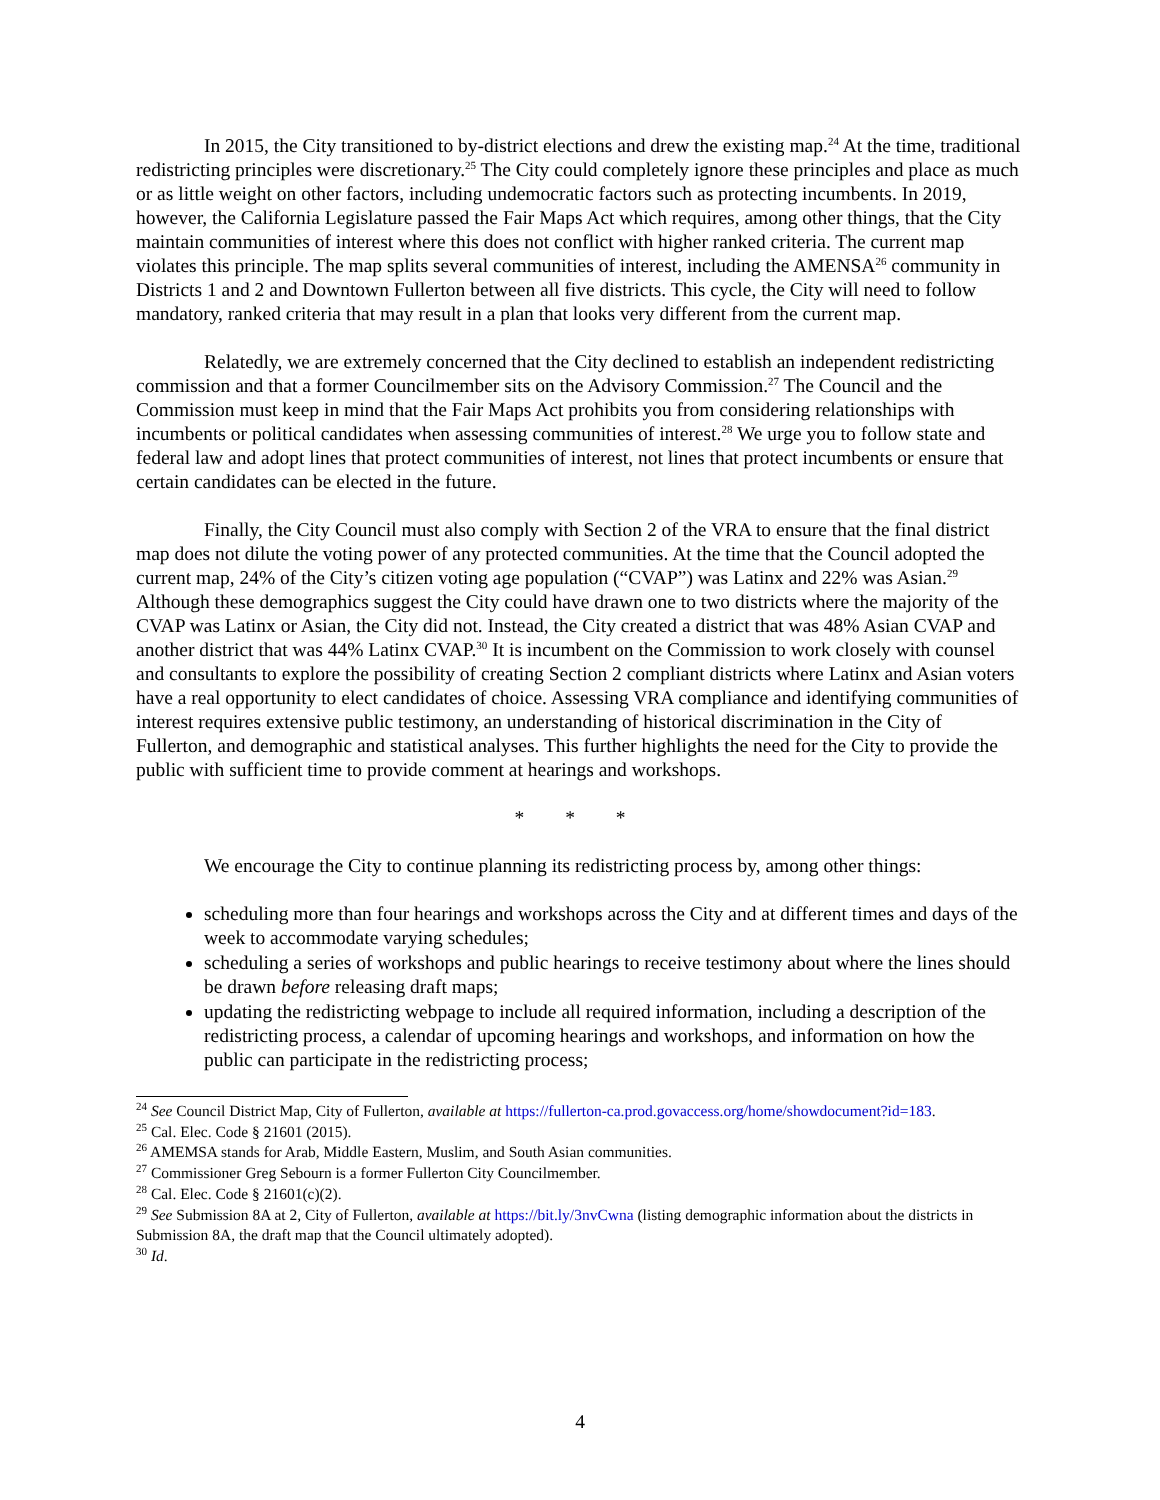In 2015, the City transitioned to by-district elections and drew the existing map.<sup>24</sup> At the time, traditional redistricting principles were discretionary.<sup>25</sup> The City could completely ignore these principles and place as much or as little weight on other factors, including undemocratic factors such as protecting incumbents. In 2019, however, the California Legislature passed the Fair Maps Act which requires, among other things, that the City maintain communities of interest where this does not conflict with higher ranked criteria. The current map violates this principle. The map splits several communities of interest, including the AMENSA<sup>26</sup> community in Districts 1 and 2 and Downtown Fullerton between all five districts. This cycle, the City will need to follow mandatory, ranked criteria that may result in a plan that looks very different from the current map.
Relatedly, we are extremely concerned that the City declined to establish an independent redistricting commission and that a former Councilmember sits on the Advisory Commission.<sup>27</sup> The Council and the Commission must keep in mind that the Fair Maps Act prohibits you from considering relationships with incumbents or political candidates when assessing communities of interest.<sup>28</sup> We urge you to follow state and federal law and adopt lines that protect communities of interest, not lines that protect incumbents or ensure that certain candidates can be elected in the future.
Finally, the City Council must also comply with Section 2 of the VRA to ensure that the final district map does not dilute the voting power of any protected communities. At the time that the Council adopted the current map, 24% of the City’s citizen voting age population (“CVAP”) was Latinx and 22% was Asian.<sup>29</sup> Although these demographics suggest the City could have drawn one to two districts where the majority of the CVAP was Latinx or Asian, the City did not. Instead, the City created a district that was 48% Asian CVAP and another district that was 44% Latinx CVAP.<sup>30</sup> It is incumbent on the Commission to work closely with counsel and consultants to explore the possibility of creating Section 2 compliant districts where Latinx and Asian voters have a real opportunity to elect candidates of choice. Assessing VRA compliance and identifying communities of interest requires extensive public testimony, an understanding of historical discrimination in the City of Fullerton, and demographic and statistical analyses. This further highlights the need for the City to provide the public with sufficient time to provide comment at hearings and workshops.
* * *
We encourage the City to continue planning its redistricting process by, among other things:
scheduling more than four hearings and workshops across the City and at different times and days of the week to accommodate varying schedules;
scheduling a series of workshops and public hearings to receive testimony about where the lines should be drawn before releasing draft maps;
updating the redistricting webpage to include all required information, including a description of the redistricting process, a calendar of upcoming hearings and workshops, and information on how the public can participate in the redistricting process;
<sup>24</sup> See Council District Map, City of Fullerton, available at https://fullerton-ca.prod.govaccess.org/home/showdocument?id=183.
<sup>25</sup> Cal. Elec. Code § 21601 (2015).
<sup>26</sup> AMEMSA stands for Arab, Middle Eastern, Muslim, and South Asian communities.
<sup>27</sup> Commissioner Greg Sebourn is a former Fullerton City Councilmember.
<sup>28</sup> Cal. Elec. Code § 21601(c)(2).
<sup>29</sup> See Submission 8A at 2, City of Fullerton, available at https://bit.ly/3nvCwna (listing demographic information about the districts in Submission 8A, the draft map that the Council ultimately adopted).
<sup>30</sup> Id.
4